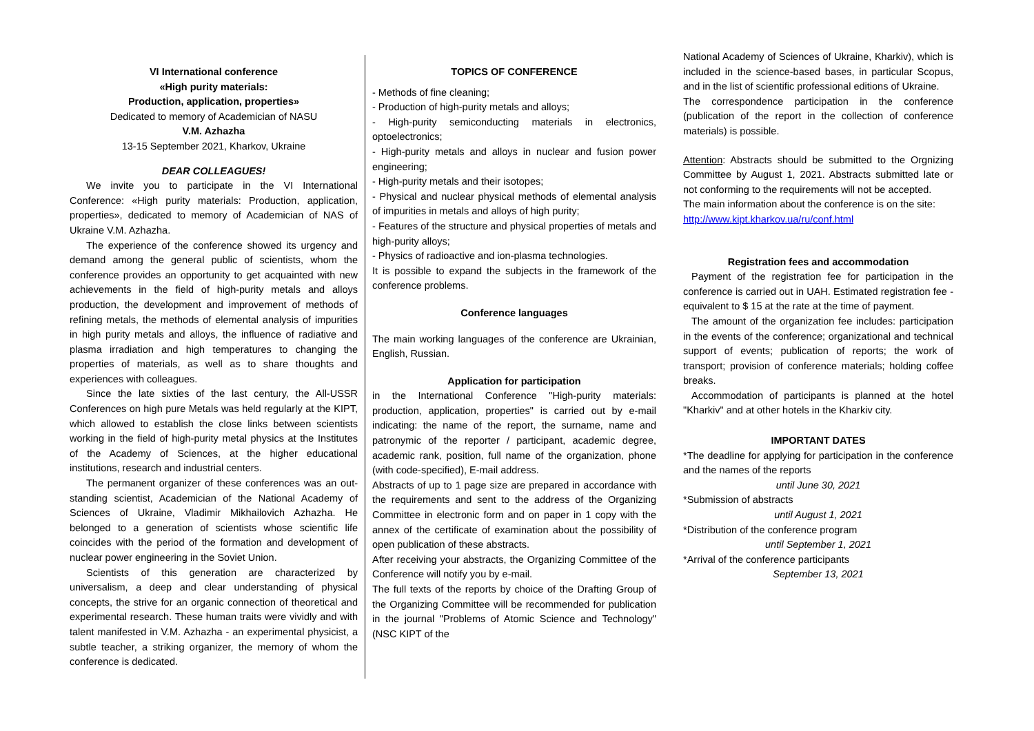VI International conference
«High purity materials:
Production, application, properties»
Dedicated to memory of Academician of NASU
V.M. Azhazha
13-15 September 2021, Kharkov, Ukraine
DEAR COLLEAGUES!
We invite you to participate in the VI International Conference: «High purity materials: Production, application, properties», dedicated to memory of Academician of NAS of Ukraine V.M. Azhazha.
The experience of the conference showed its urgency and demand among the general public of scientists, whom the conference provides an opportunity to get acquainted with new achievements in the field of high-purity metals and alloys production, the development and improvement of methods of refining metals, the methods of elemental analysis of impurities in high purity metals and alloys, the influence of radiative and plasma irradiation and high temperatures to changing the properties of materials, as well as to share thoughts and experiences with colleagues.
Since the late sixties of the last century, the All-USSR Conferences on high pure Metals was held regularly at the KIPT, which allowed to establish the close links between scientists working in the field of high-purity metal physics at the Institutes of the Academy of Sciences, at the higher educational institutions, research and industrial centers.
The permanent organizer of these conferences was an out-standing scientist, Academician of the National Academy of Sciences of Ukraine, Vladimir Mikhailovich Azhazha. He belonged to a generation of scientists whose scientific life coincides with the period of the formation and development of nuclear power engineering in the Soviet Union.
Scientists of this generation are characterized by universalism, a deep and clear understanding of physical concepts, the strive for an organic connection of theoretical and experimental research. These human traits were vividly and with talent manifested in V.M. Azhazha - an experimental physicist, a subtle teacher, a striking organizer, the memory of whom the conference is dedicated.
TOPICS OF CONFERENCE
- Methods of fine cleaning;
- Production of high-purity metals and alloys;
- High-purity semiconducting materials in electronics, optoelectronics;
- High-purity metals and alloys in nuclear and fusion power engineering;
- High-purity metals and their isotopes;
- Physical and nuclear physical methods of elemental analysis of impurities in metals and alloys of high purity;
- Features of the structure and physical properties of metals and high-purity alloys;
- Physics of radioactive and ion-plasma technologies.
It is possible to expand the subjects in the framework of the conference problems.
Conference languages
The main working languages of the conference are Ukrainian, English, Russian.
Application for participation
in the International Conference "High-purity materials: production, application, properties" is carried out by e-mail indicating: the name of the report, the surname, name and patronymic of the reporter / participant, academic degree, academic rank, position, full name of the organization, phone (with code-specified), E-mail address.
Abstracts of up to 1 page size are prepared in accordance with the requirements and sent to the address of the Organizing Committee in electronic form and on paper in 1 copy with the annex of the certificate of examination about the possibility of open publication of these abstracts.
After receiving your abstracts, the Organizing Committee of the Conference will notify you by e-mail.
The full texts of the reports by choice of the Drafting Group of the Organizing Committee will be recommended for publication in the journal "Problems of Atomic Science and Technology" (NSC KIPT of the
National Academy of Sciences of Ukraine, Kharkiv), which is included in the science-based bases, in particular Scopus, and in the list of scientific professional editions of Ukraine.
The correspondence participation in the conference (publication of the report in the collection of conference materials) is possible.
Attention: Abstracts should be submitted to the Orgnizing Committee by August 1, 2021. Abstracts submitted late or not conforming to the requirements will not be accepted.
The main information about the conference is on the site:
http://www.kipt.kharkov.ua/ru/conf.html
Registration fees and accommodation
Payment of the registration fee for participation in the conference is carried out in UAH. Estimated registration fee - equivalent to $ 15 at the rate at the time of payment.
The amount of the organization fee includes: participation in the events of the conference; organizational and technical support of events; publication of reports; the work of transport; provision of conference materials; holding coffee breaks.
Accommodation of participants is planned at the hotel "Kharkiv" and at other hotels in the Kharkiv city.
IMPORTANT DATES
*The deadline for applying for participation in the conference and the names of the reports
until June 30, 2021
*Submission of abstracts
until August 1, 2021
*Distribution of the conference program
until September 1, 2021
*Arrival of the conference participants
September 13, 2021